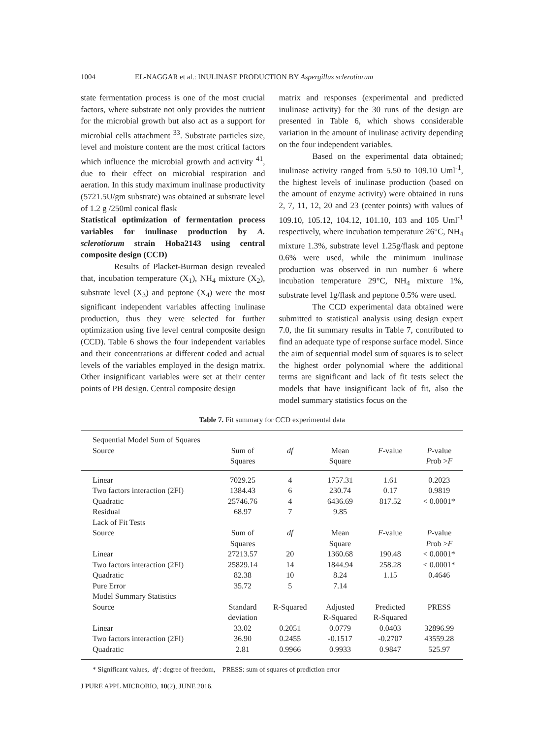1004 EL-NAGGAR et al.: INULINASE PRODUCTION BY Aspergillus sclerotiorum
state fermentation process is one of the most crucial factors, where substrate not only provides the nutrient for the microbial growth but also act as a support for microbial cells attachment <sup>33</sup>. Substrate particles size, level and moisture content are the most critical factors which influence the microbial growth and activity <sup>41</sup>, due to their effect on microbial respiration and aeration. In this study maximum inulinase productivity (5721.5U/gm substrate) was obtained at substrate level of 1.2 g /250ml conical flask
Statistical optimization of fermentation process variables for inulinase production by A. sclerotiorum strain Hoba2143 using central composite design (CCD)
Results of Placket-Burman design revealed that, incubation temperature (X<sub>1</sub>), NH<sub>4</sub> mixture (X<sub>2</sub>), substrate level (X<sub>3</sub>) and peptone (X<sub>4</sub>) were the most significant independent variables affecting inulinase production, thus they were selected for further optimization using five level central composite design (CCD). Table 6 shows the four independent variables and their concentrations at different coded and actual levels of the variables employed in the design matrix. Other insignificant variables were set at their center points of PB design. Central composite design
matrix and responses (experimental and predicted inulinase activity) for the 30 runs of the design are presented in Table 6, which shows considerable variation in the amount of inulinase activity depending on the four independent variables.
Based on the experimental data obtained; inulinase activity ranged from 5.50 to 109.10 Uml<sup>-1</sup>, the highest levels of inulinase production (based on the amount of enzyme activity) were obtained in runs 2, 7, 11, 12, 20 and 23 (center points) with values of 109.10, 105.12, 104.12, 101.10, 103 and 105 Uml<sup>-1</sup> respectively, where incubation temperature 26°C, NH<sub>4</sub> mixture 1.3%, substrate level 1.25g/flask and peptone 0.6% were used, while the minimum inulinase production was observed in run number 6 where incubation temperature 29°C, NH<sub>4</sub> mixture 1%, substrate level 1g/flask and peptone 0.5% were used.
The CCD experimental data obtained were submitted to statistical analysis using design expert 7.0, the fit summary results in Table 7, contributed to find an adequate type of response surface model. Since the aim of sequential model sum of squares is to select the highest order polynomial where the additional terms are significant and lack of fit tests select the models that have insignificant lack of fit, also the model summary statistics focus on the
Table 7. Fit summary for CCD experimental data
| Sequential Model Sum of Squares | | | | | |
| Source | Sum of Squares | df | Mean Square | F -value | P -value P rob > F |
| Linear | 7029.25 | 4 | 1757.31 | 1.61 | 0.2023 |
| Two factors interaction (2FI) | 1384.43 | 6 | 230.74 | 0.17 | 0.9819 |
| Quadratic | 25746.76 | 4 | 6436.69 | 817.52 | < 0.0001* |
| Residual | 68.97 | 7 | 9.85 | | |
| Lack of Fit Tests | | | | | |
| Source | Sum of Squares | df | Mean Square | F -value | P -value P rob > F |
| Linear | 27213.57 | 20 | 1360.68 | 190.48 | < 0.0001* |
| Two factors interaction (2FI) | 25829.14 | 14 | 1844.94 | 258.28 | < 0.0001* |
| Quadratic | 82.38 | 10 | 8.24 | 1.15 | 0.4646 |
| Pure Error | 35.72 | 5 | 7.14 | | |
| Model Summary Statistics | | | | | |
| Source | Standard deviation | R-Squared | Adjusted R-Squared | Predicted R-Squared | PRESS |
| Linear | 33.02 | 0.2051 | 0.0779 | 0.0403 | 32896.99 |
| Two factors interaction (2FI) | 36.90 | 0.2455 | -0.1517 | -0.2707 | 43559.28 |
| Quadratic | 2.81 | 0.9966 | 0.9933 | 0.9847 | 525.97 |
* Significant values, df : degree of freedom, PRESS: sum of squares of prediction error
J PURE APPL MICROBIO, 10(2), JUNE 2016.